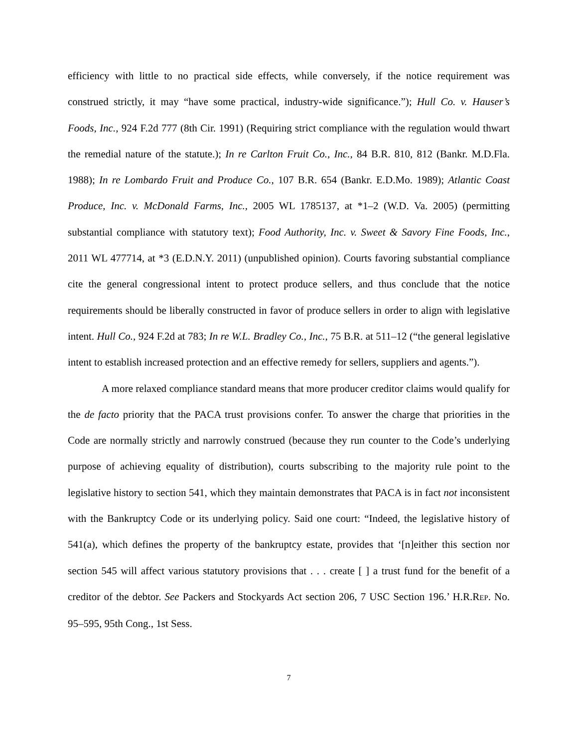efficiency with little to no practical side effects, while conversely, if the notice requirement was construed strictly, it may “have some practical, industry-wide significance.”); Hull Co. v. Hauser’s Foods, Inc., 924 F.2d 777 (8th Cir. 1991) (Requiring strict compliance with the regulation would thwart the remedial nature of the statute.); In re Carlton Fruit Co., Inc., 84 B.R. 810, 812 (Bankr. M.D.Fla. 1988); In re Lombardo Fruit and Produce Co., 107 B.R. 654 (Bankr. E.D.Mo. 1989); Atlantic Coast Produce, Inc. v. McDonald Farms, Inc., 2005 WL 1785137, at *1–2 (W.D. Va. 2005) (permitting substantial compliance with statutory text); Food Authority, Inc. v. Sweet & Savory Fine Foods, Inc., 2011 WL 477714, at *3 (E.D.N.Y. 2011) (unpublished opinion). Courts favoring substantial compliance cite the general congressional intent to protect produce sellers, and thus conclude that the notice requirements should be liberally constructed in favor of produce sellers in order to align with legislative intent. Hull Co., 924 F.2d at 783; In re W.L. Bradley Co., Inc., 75 B.R. at 511–12 (“the general legislative intent to establish increased protection and an effective remedy for sellers, suppliers and agents.”).
A more relaxed compliance standard means that more producer creditor claims would qualify for the de facto priority that the PACA trust provisions confer. To answer the charge that priorities in the Code are normally strictly and narrowly construed (because they run counter to the Code’s underlying purpose of achieving equality of distribution), courts subscribing to the majority rule point to the legislative history to section 541, which they maintain demonstrates that PACA is in fact not inconsistent with the Bankruptcy Code or its underlying policy. Said one court: “Indeed, the legislative history of 541(a), which defines the property of the bankruptcy estate, provides that ‘[n]either this section nor section 545 will affect various statutory provisions that . . . create [ ] a trust fund for the benefit of a creditor of the debtor. See Packers and Stockyards Act section 206, 7 USC Section 196.’ H.R.REP. No. 95–595, 95th Cong., 1st Sess.
7